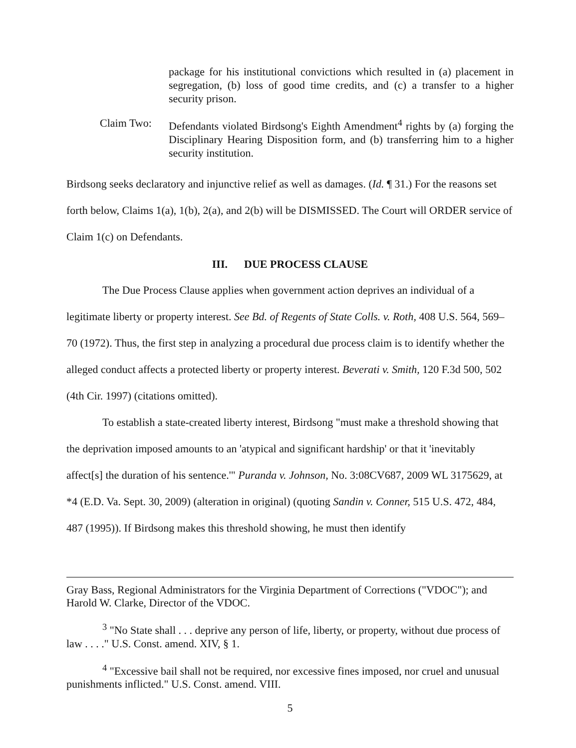package for his institutional convictions which resulted in (a) placement in segregation, (b) loss of good time credits, and (c) a transfer to a higher security prison.
Claim Two: Defendants violated Birdsong's Eighth Amendment<sup>4</sup> rights by (a) forging the Disciplinary Hearing Disposition form, and (b) transferring him to a higher security institution.
Birdsong seeks declaratory and injunctive relief as well as damages. (Id. ¶ 31.) For the reasons set forth below, Claims 1(a), 1(b), 2(a), and 2(b) will be DISMISSED. The Court will ORDER service of Claim 1(c) on Defendants.
III. DUE PROCESS CLAUSE
The Due Process Clause applies when government action deprives an individual of a legitimate liberty or property interest. See Bd. of Regents of State Colls. v. Roth, 408 U.S. 564, 569–70 (1972). Thus, the first step in analyzing a procedural due process claim is to identify whether the alleged conduct affects a protected liberty or property interest. Beverati v. Smith, 120 F.3d 500, 502 (4th Cir. 1997) (citations omitted).
To establish a state-created liberty interest, Birdsong "must make a threshold showing that the deprivation imposed amounts to an 'atypical and significant hardship' or that it 'inevitably affect[s] the duration of his sentence.'" Puranda v. Johnson, No. 3:08CV687, 2009 WL 3175629, at *4 (E.D. Va. Sept. 30, 2009) (alteration in original) (quoting Sandin v. Conner, 515 U.S. 472, 484, 487 (1995)). If Birdsong makes this threshold showing, he must then identify
Gray Bass, Regional Administrators for the Virginia Department of Corrections ("VDOC"); and Harold W. Clarke, Director of the VDOC.
<sup>3</sup> "No State shall . . . deprive any person of life, liberty, or property, without due process of law . . . ." U.S. Const. amend. XIV, § 1.
<sup>4</sup> "Excessive bail shall not be required, nor excessive fines imposed, nor cruel and unusual punishments inflicted." U.S. Const. amend. VIII.
5